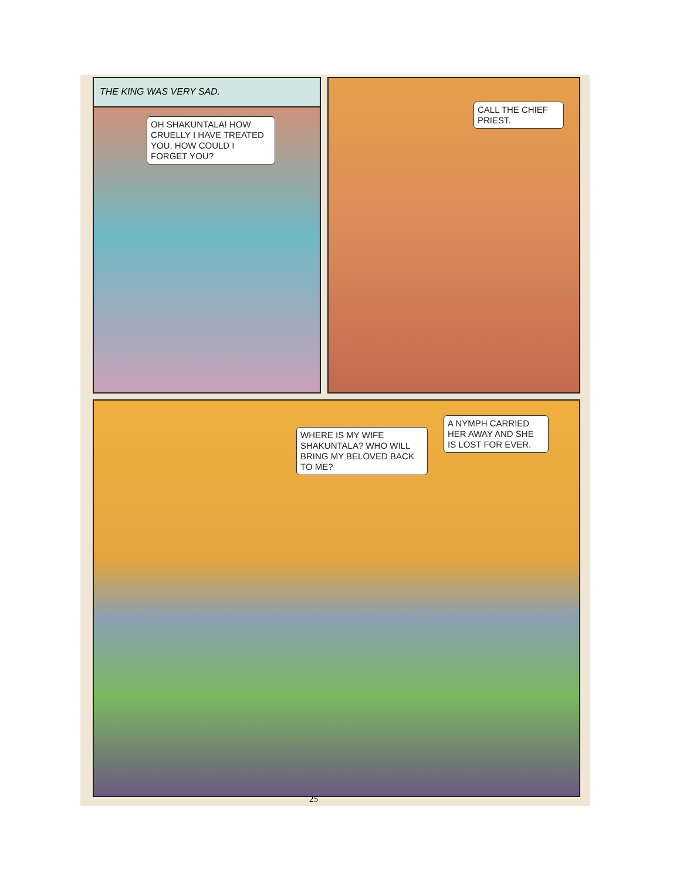THE KING WAS VERY SAD.
OH SHAKUNTALA! HOW CRUELLY I HAVE TREATED YOU. HOW COULD I FORGET YOU?
CALL THE CHIEF PRIEST.
WHERE IS MY WIFE SHAKUNTALA? WHO WILL BRING MY BELOVED BACK TO ME?
A NYMPH CARRIED HER AWAY AND SHE IS LOST FOR EVER.
25